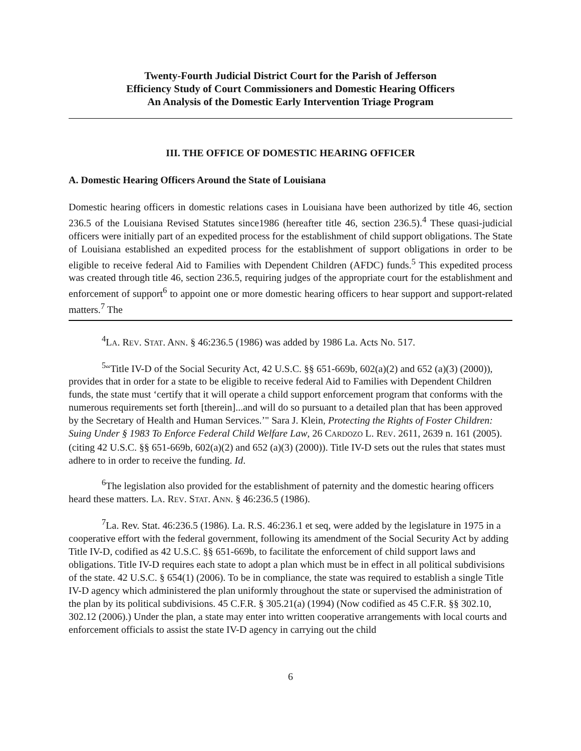Twenty-Fourth Judicial District Court for the Parish of Jefferson
Efficiency Study of Court Commissioners and Domestic Hearing Officers
An Analysis of the Domestic Early Intervention Triage Program
III. THE OFFICE OF DOMESTIC HEARING OFFICER
A. Domestic Hearing Officers Around the State of Louisiana
Domestic hearing officers in domestic relations cases in Louisiana have been authorized by title 46, section 236.5 of the Louisiana Revised Statutes since1986 (hereafter title 46, section 236.5).<sup>4</sup> These quasi-judicial officers were initially part of an expedited process for the establishment of child support obligations. The State of Louisiana established an expedited process for the establishment of support obligations in order to be eligible to receive federal Aid to Families with Dependent Children (AFDC) funds.<sup>5</sup> This expedited process was created through title 46, section 236.5, requiring judges of the appropriate court for the establishment and enforcement of support<sup>6</sup> to appoint one or more domestic hearing officers to hear support and support-related matters.<sup>7</sup> The
<sup>4</sup> LA. REV. STAT. ANN. § 46:236.5 (1986) was added by 1986 La. Acts No. 517.
<sup>5</sup> “Title IV-D of the Social Security Act, 42 U.S.C. §§ 651-669b, 602(a)(2) and 652 (a)(3) (2000)), provides that in order for a state to be eligible to receive federal Aid to Families with Dependent Children funds, the state must ‘certify that it will operate a child support enforcement program that conforms with the numerous requirements set forth [therein]...and will do so pursuant to a detailed plan that has been approved by the Secretary of Health and Human Services.’" Sara J. Klein, Protecting the Rights of Foster Children: Suing Under § 1983 To Enforce Federal Child Welfare Law, 26 CARDOZO L. REV. 2611, 2639 n. 161 (2005). (citing 42 U.S.C. §§ 651-669b, 602(a)(2) and 652 (a)(3) (2000)). Title IV-D sets out the rules that states must adhere to in order to receive the funding. Id.
<sup>6</sup> The legislation also provided for the establishment of paternity and the domestic hearing officers heard these matters. LA. REV. STAT. ANN. § 46:236.5 (1986).
<sup>7</sup> La. Rev. Stat. 46:236.5 (1986). La. R.S. 46:236.1 et seq, were added by the legislature in 1975 in a cooperative effort with the federal government, following its amendment of the Social Security Act by adding Title IV-D, codified as 42 U.S.C. §§ 651-669b, to facilitate the enforcement of child support laws and obligations. Title IV-D requires each state to adopt a plan which must be in effect in all political subdivisions of the state. 42 U.S.C. § 654(1) (2006). To be in compliance, the state was required to establish a single Title IV-D agency which administered the plan uniformly throughout the state or supervised the administration of the plan by its political subdivisions. 45 C.F.R. § 305.21(a) (1994) (Now codified as 45 C.F.R. §§ 302.10, 302.12 (2006).) Under the plan, a state may enter into written cooperative arrangements with local courts and enforcement officials to assist the state IV-D agency in carrying out the child
6